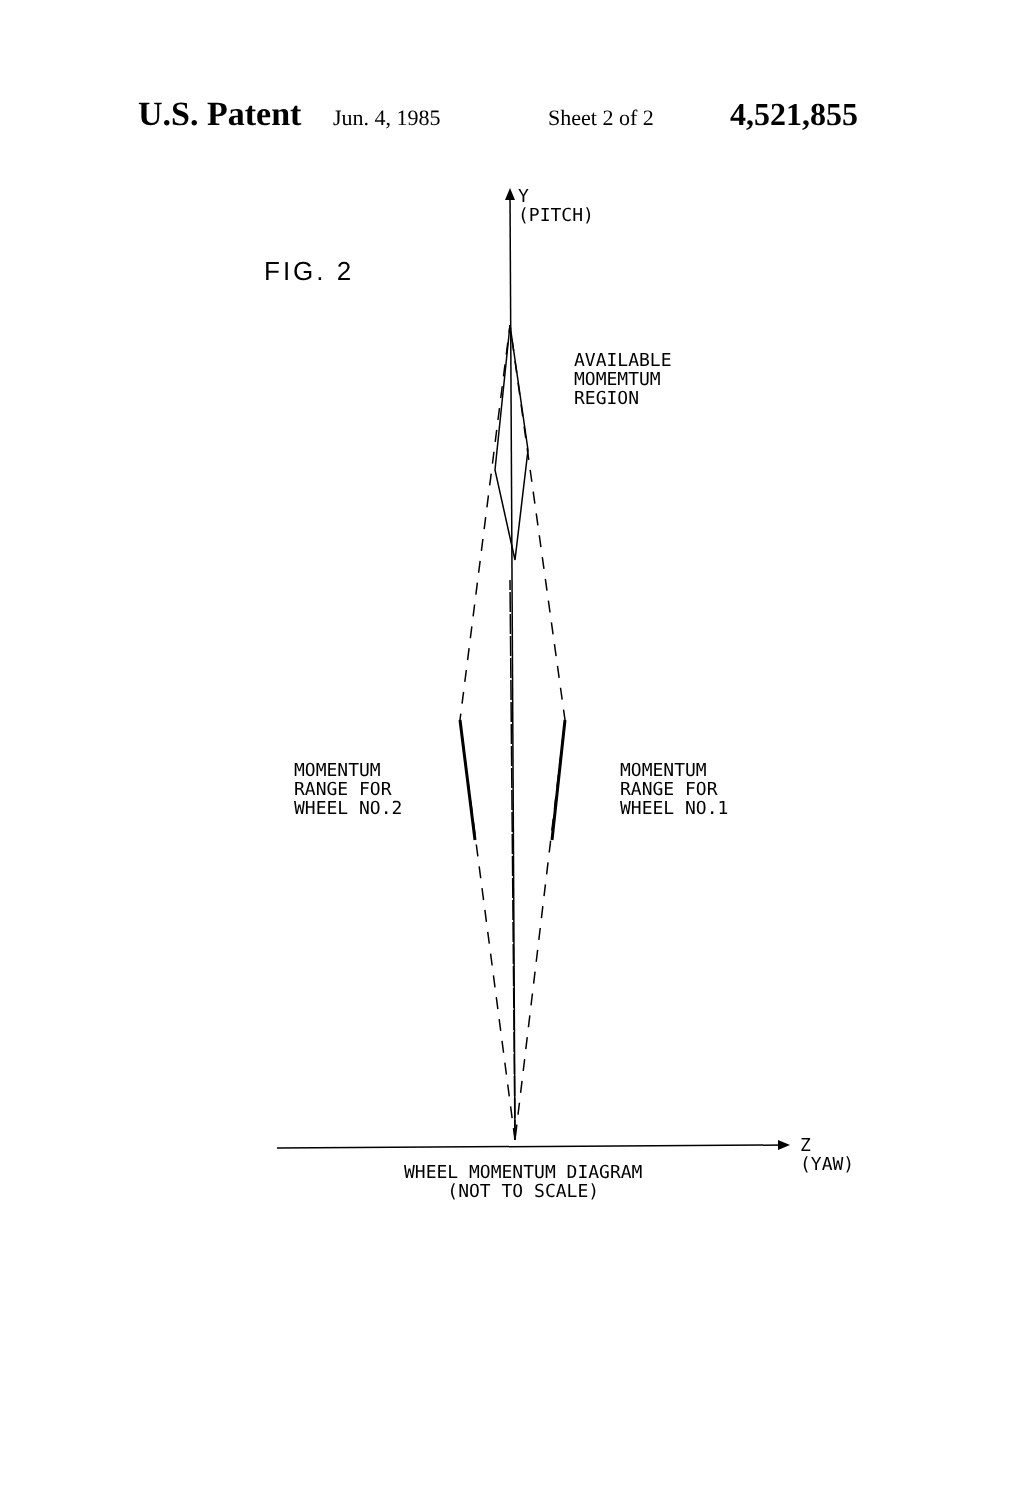U.S. Patent Jun. 4, 1985 Sheet 2 of 2 4,521,855
FIG. 2
Y
(PITCH)
AVAILABLE
MOMEMTUM
REGION
MOMENTUM
RANGE FOR
WHEEL NO.2
MOMENTUM
RANGE FOR
WHEEL NO.1
Z
(YAW)
WHEEL MOMENTUM DIAGRAM
(NOT TO SCALE)